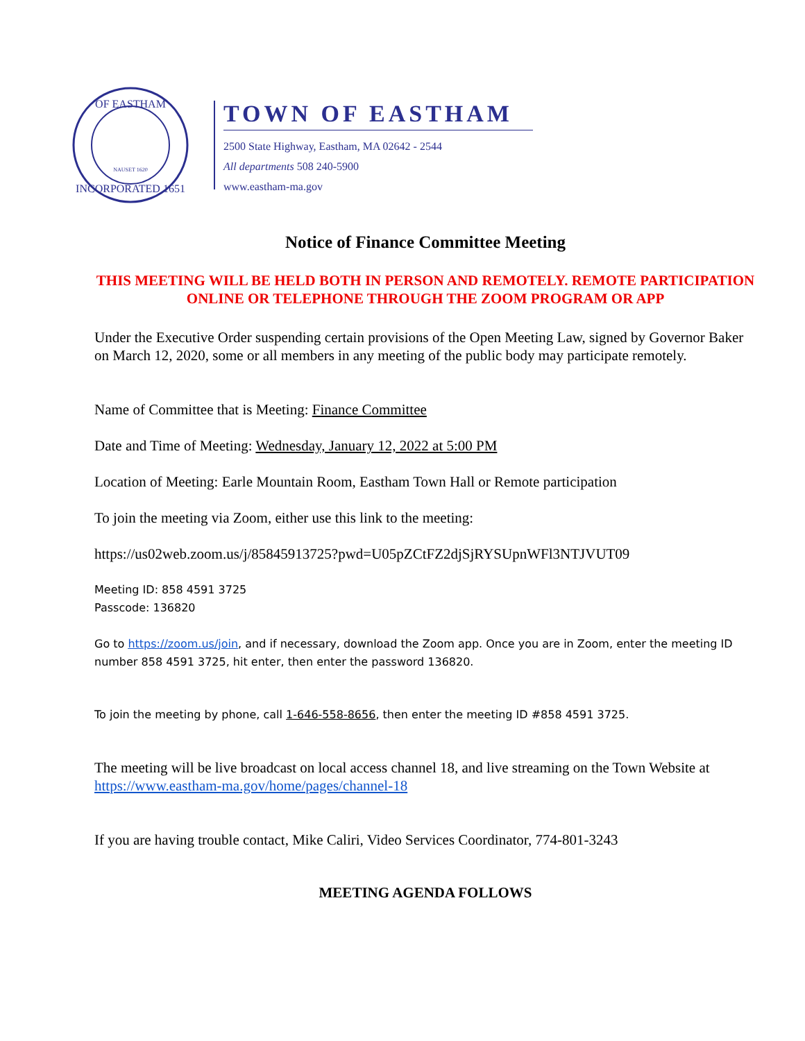OF EASTHAM
INCORPORATED 1651
NAUSET 1620
TOWN OF EASTHAM
2500 State Highway, Eastham, MA 02642 - 2544
All departments 508 240-5900
www.eastham-ma.gov
Notice of Finance Committee Meeting
THIS MEETING WILL BE HELD BOTH IN PERSON AND REMOTELY. REMOTE PARTICIPATION ONLINE OR TELEPHONE THROUGH THE ZOOM PROGRAM OR APP
Under the Executive Order suspending certain provisions of the Open Meeting Law, signed by Governor Baker on March 12, 2020, some or all members in any meeting of the public body may participate remotely.
Name of Committee that is Meeting: Finance Committee
Date and Time of Meeting: Wednesday, January 12, 2022 at 5:00 PM
Location of Meeting: Earle Mountain Room, Eastham Town Hall or Remote participation
To join the meeting via Zoom, either use this link to the meeting:
https://us02web.zoom.us/j/85845913725?pwd=U05pZCtFZ2djSjRYSUpnWFl3NTJVUT09
Meeting ID: 858 4591 3725
Passcode: 136820
Go to https://zoom.us/join, and if necessary, download the Zoom app. Once you are in Zoom, enter the meeting ID number 858 4591 3725, hit enter, then enter the password 136820.
To join the meeting by phone, call 1-646-558-8656, then enter the meeting ID #858 4591 3725.
The meeting will be live broadcast on local access channel 18, and live streaming on the Town Website at https://www.eastham-ma.gov/home/pages/channel-18
If you are having trouble contact, Mike Caliri, Video Services Coordinator, 774-801-3243
MEETING AGENDA FOLLOWS